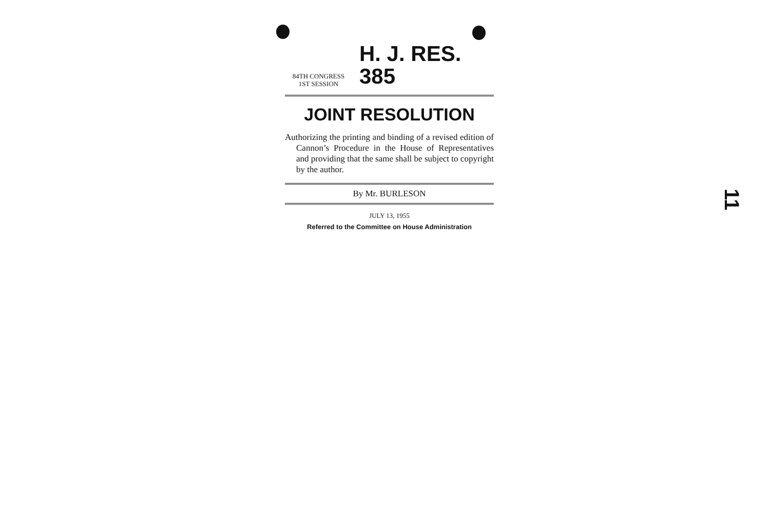84TH CONGRESS
1ST SESSION
H. J. RES. 385
JOINT RESOLUTION
Authorizing the printing and binding of a revised edition of Cannon’s Procedure in the House of Representatives and providing that the same shall be subject to copyright by the author.
By Mr. BURLESON
JULY 13, 1955
Referred to the Committee on House Administration
11